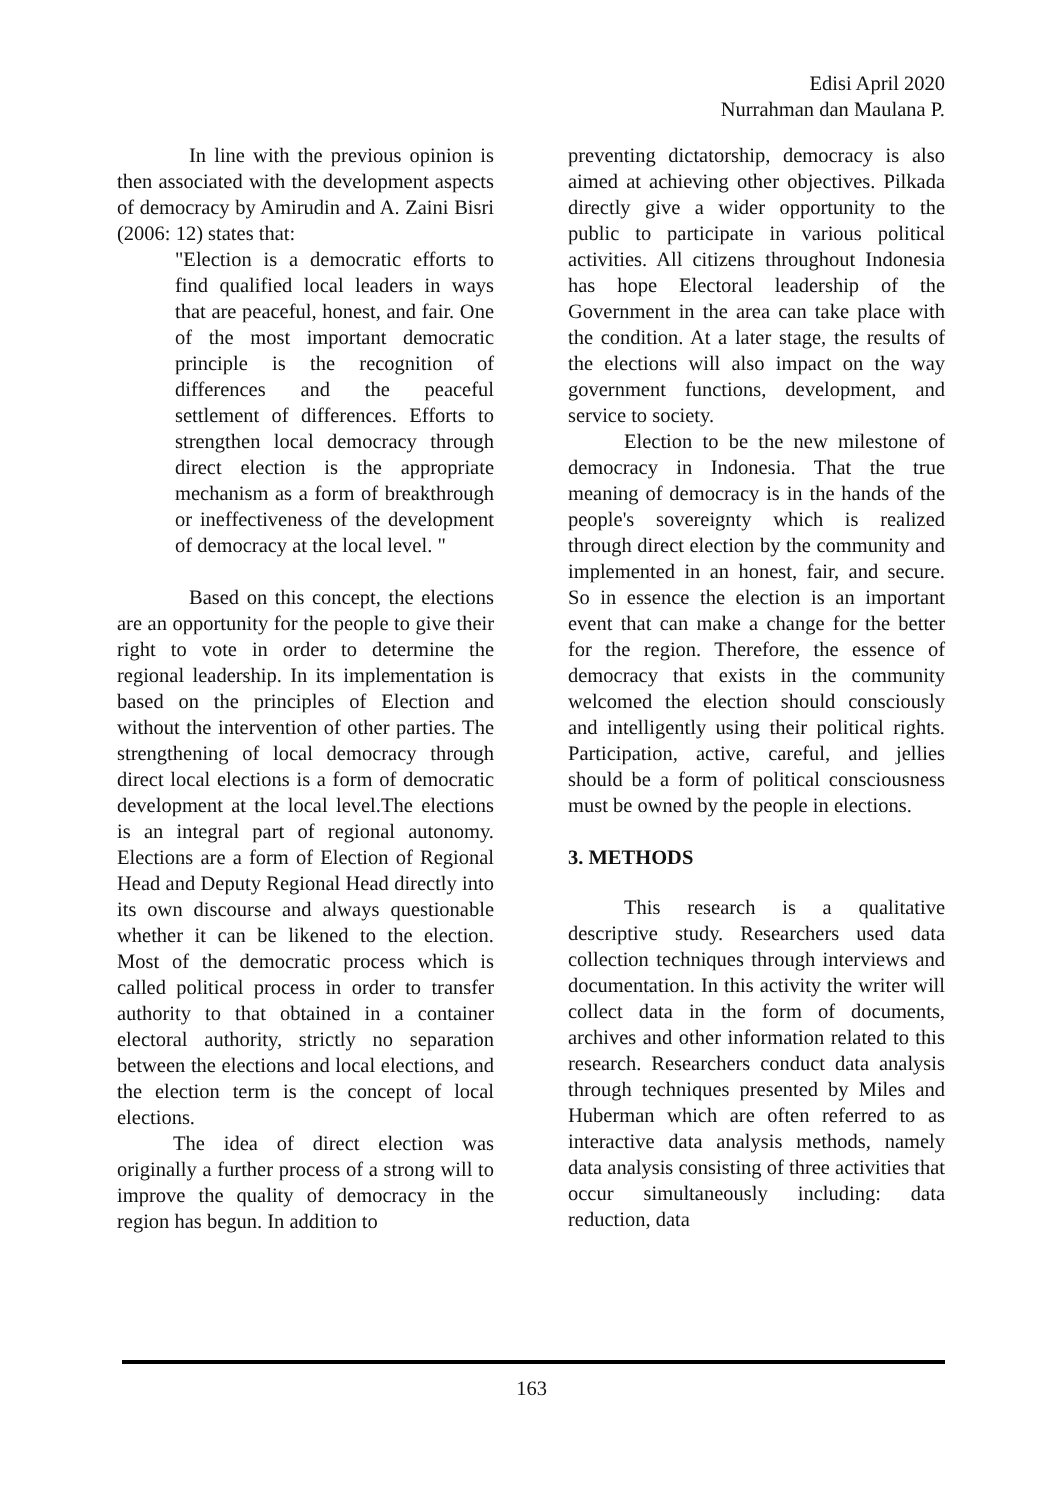Edisi April 2020
Nurrahman dan Maulana P.
In line with the previous opinion is then associated with the development aspects of democracy by Amirudin and A. Zaini Bisri (2006: 12) states that:
"Election is a democratic efforts to find qualified local leaders in ways that are peaceful, honest, and fair. One of the most important democratic principle is the recognition of differences and the peaceful settlement of differences. Efforts to strengthen local democracy through direct election is the appropriate mechanism as a form of breakthrough or ineffectiveness of the development of democracy at the local level. "
Based on this concept, the elections are an opportunity for the people to give their right to vote in order to determine the regional leadership. In its implementation is based on the principles of Election and without the intervention of other parties. The strengthening of local democracy through direct local elections is a form of democratic development at the local level.The elections is an integral part of regional autonomy. Elections are a form of Election of Regional Head and Deputy Regional Head directly into its own discourse and always questionable whether it can be likened to the election. Most of the democratic process which is called political process in order to transfer authority to that obtained in a container electoral authority, strictly no separation between the elections and local elections, and the election term is the concept of local elections.
The idea of direct election was originally a further process of a strong will to improve the quality of democracy in the region has begun. In addition to
preventing dictatorship, democracy is also aimed at achieving other objectives. Pilkada directly give a wider opportunity to the public to participate in various political activities. All citizens throughout Indonesia has hope Electoral leadership of the Government in the area can take place with the condition. At a later stage, the results of the elections will also impact on the way government functions, development, and service to society.
Election to be the new milestone of democracy in Indonesia. That the true meaning of democracy is in the hands of the people's sovereignty which is realized through direct election by the community and implemented in an honest, fair, and secure. So in essence the election is an important event that can make a change for the better for the region. Therefore, the essence of democracy that exists in the community welcomed the election should consciously and intelligently using their political rights. Participation, active, careful, and jellies should be a form of political consciousness must be owned by the people in elections.
3. METHODS
This research is a qualitative descriptive study. Researchers used data collection techniques through interviews and documentation. In this activity the writer will collect data in the form of documents, archives and other information related to this research. Researchers conduct data analysis through techniques presented by Miles and Huberman which are often referred to as interactive data analysis methods, namely data analysis consisting of three activities that occur simultaneously including: data reduction, data
163